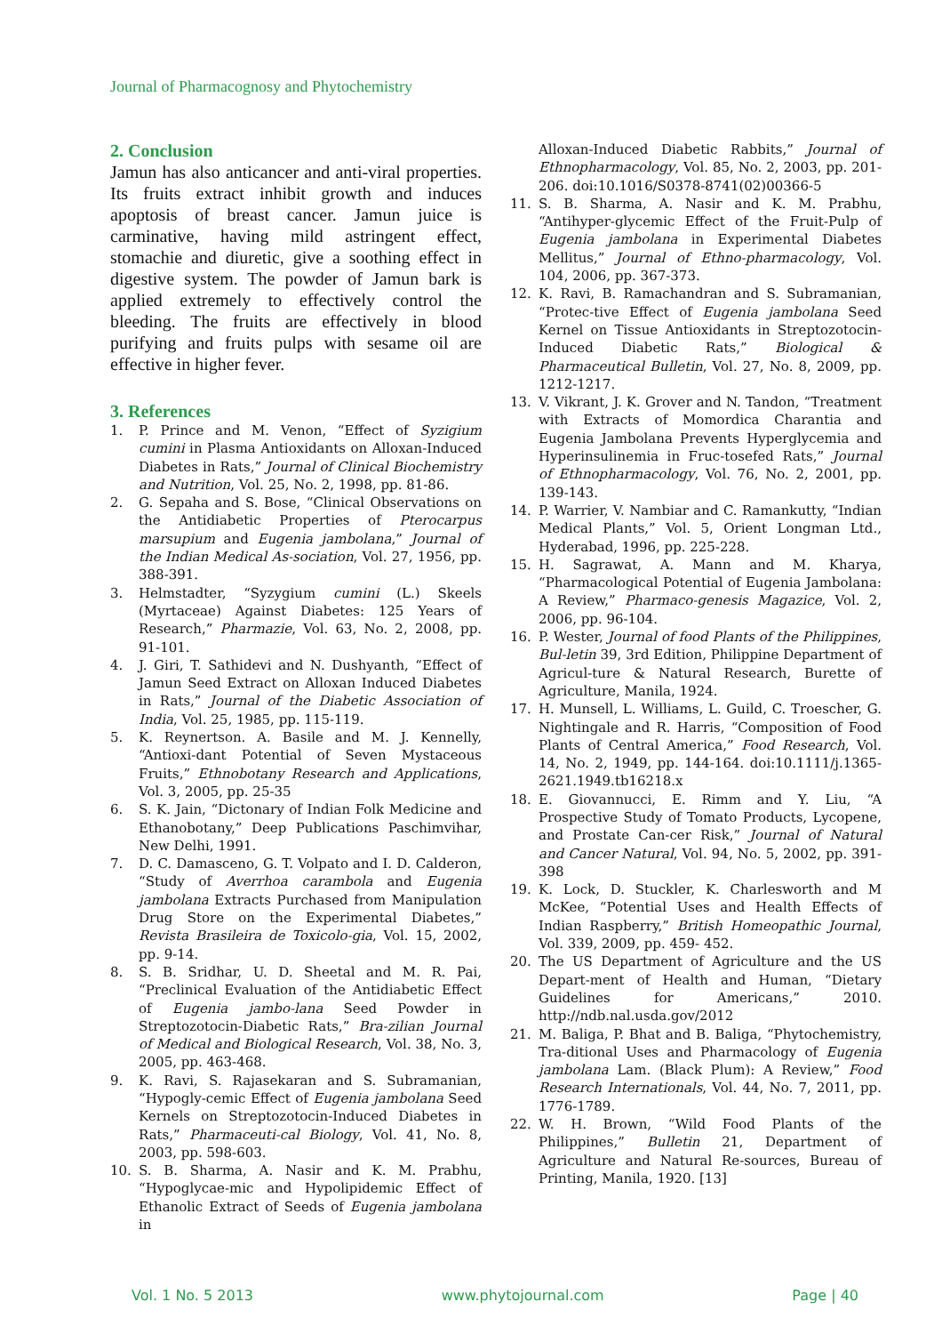Journal of Pharmacognosy and Phytochemistry
2. Conclusion
Jamun has also anticancer and anti-viral properties. Its fruits extract inhibit growth and induces apoptosis of breast cancer. Jamun juice is carminative, having mild astringent effect, stomachie and diuretic, give a soothing effect in digestive system. The powder of Jamun bark is applied extremely to effectively control the bleeding. The fruits are effectively in blood purifying and fruits pulps with sesame oil are effective in higher fever.
3. References
1. P. Prince and M. Venon, “Effect of Syzigium cumini in Plasma Antioxidants on Alloxan-Induced Diabetes in Rats,” Journal of Clinical Biochemistry and Nutrition, Vol. 25, No. 2, 1998, pp. 81-86.
2. G. Sepaha and S. Bose, “Clinical Observations on the Antidiabetic Properties of Pterocarpus marsupium and Eugenia jambolana,” Journal of the Indian Medical As-sociation, Vol. 27, 1956, pp. 388-391.
3. Helmstadter, “Syzygium cumini (L.) Skeels (Myrtaceae) Against Diabetes: 125 Years of Research,” Pharmazie, Vol. 63, No. 2, 2008, pp. 91-101.
4. J. Giri, T. Sathidevi and N. Dushyanth, “Effect of Jamun Seed Extract on Alloxan Induced Diabetes in Rats,” Journal of the Diabetic Association of India, Vol. 25, 1985, pp. 115-119.
5. K. Reynertson. A. Basile and M. J. Kennelly, “Antioxi-dant Potential of Seven Mystaceous Fruits,” Ethnobotany Research and Applications, Vol. 3, 2005, pp. 25-35
6. S. K. Jain, “Dictonary of Indian Folk Medicine and Ethanobotany,” Deep Publications Paschimvihar, New Delhi, 1991.
7. D. C. Damasceno, G. T. Volpato and I. D. Calderon, “Study of Averrhoa carambola and Eugenia jambolana Extracts Purchased from Manipulation Drug Store on the Experimental Diabetes,” Revista Brasileira de Toxicolo-gia, Vol. 15, 2002, pp. 9-14.
8. S. B. Sridhar, U. D. Sheetal and M. R. Pai, “Preclinical Evaluation of the Antidiabetic Effect of Eugenia jambo-lana Seed Powder in Streptozotocin-Diabetic Rats,” Bra-zilian Journal of Medical and Biological Research, Vol. 38, No. 3, 2005, pp. 463-468.
9. K. Ravi, S. Rajasekaran and S. Subramanian, “Hypogly-cemic Effect of Eugenia jambolana Seed Kernels on Streptozotocin-Induced Diabetes in Rats,” Pharmaceuti-cal Biology, Vol. 41, No. 8, 2003, pp. 598-603.
10. S. B. Sharma, A. Nasir and K. M. Prabhu, “Hypoglycae-mic and Hypolipidemic Effect of Ethanolic Extract of Seeds of Eugenia jambolana in
Alloxan-Induced Diabetic Rabbits,” Journal of Ethnopharmacology, Vol. 85, No. 2, 2003, pp. 201-206. doi:10.1016/S0378-8741(02)00366-5
11. S. B. Sharma, A. Nasir and K. M. Prabhu, “Antihyper-glycemic Effect of the Fruit-Pulp of Eugenia jambolana in Experimental Diabetes Mellitus,” Journal of Ethno-pharmacology, Vol. 104, 2006, pp. 367-373.
12. K. Ravi, B. Ramachandran and S. Subramanian, “Protec-tive Effect of Eugenia jambolana Seed Kernel on Tissue Antioxidants in Streptozotocin-Induced Diabetic Rats,” Biological & Pharmaceutical Bulletin, Vol. 27, No. 8, 2009, pp. 1212-1217.
13. V. Vikrant, J. K. Grover and N. Tandon, “Treatment with Extracts of Momordica Charantia and Eugenia Jambolana Prevents Hyperglycemia and Hyperinsulinemia in Fruc-tosefed Rats,” Journal of Ethnopharmacology, Vol. 76, No. 2, 2001, pp. 139-143.
14. P. Warrier, V. Nambiar and C. Ramankutty, “Indian Medical Plants,” Vol. 5, Orient Longman Ltd., Hyderabad, 1996, pp. 225-228.
15. H. Sagrawat, A. Mann and M. Kharya, “Pharmacological Potential of Eugenia Jambolana: A Review,” Pharmaco-genesis Magazice, Vol. 2, 2006, pp. 96-104.
16. P. Wester, Journal of food Plants of the Philippines, Bul-letin 39, 3rd Edition, Philippine Department of Agricul-ture & Natural Research, Burette of Agriculture, Manila, 1924.
17. H. Munsell, L. Williams, L. Guild, C. Troescher, G. Nightingale and R. Harris, “Composition of Food Plants of Central America,” Food Research, Vol. 14, No. 2, 1949, pp. 144-164. doi:10.1111/j.1365-2621.1949.tb16218.x
18. E. Giovannucci, E. Rimm and Y. Liu, “A Prospective Study of Tomato Products, Lycopene, and Prostate Can-cer Risk,” Journal of Natural and Cancer Natural, Vol. 94, No. 5, 2002, pp. 391-398
19. K. Lock, D. Stuckler, K. Charlesworth and M McKee, “Potential Uses and Health Effects of Indian Raspberry,” British Homeopathic Journal, Vol. 339, 2009, pp. 459- 452.
20. The US Department of Agriculture and the US Depart-ment of Health and Human, “Dietary Guidelines for Americans,” 2010. http://ndb.nal.usda.gov/2012
21. M. Baliga, P. Bhat and B. Baliga, “Phytochemistry, Tra-ditional Uses and Pharmacology of Eugenia jambolana Lam. (Black Plum): A Review,” Food Research Internationals, Vol. 44, No. 7, 2011, pp. 1776-1789.
22. W. H. Brown, “Wild Food Plants of the Philippines,” Bulletin 21, Department of Agriculture and Natural Re-sources, Bureau of Printing, Manila, 1920. [13]
Vol. 1 No. 5 2013 www.phytojournal.com Page | 40